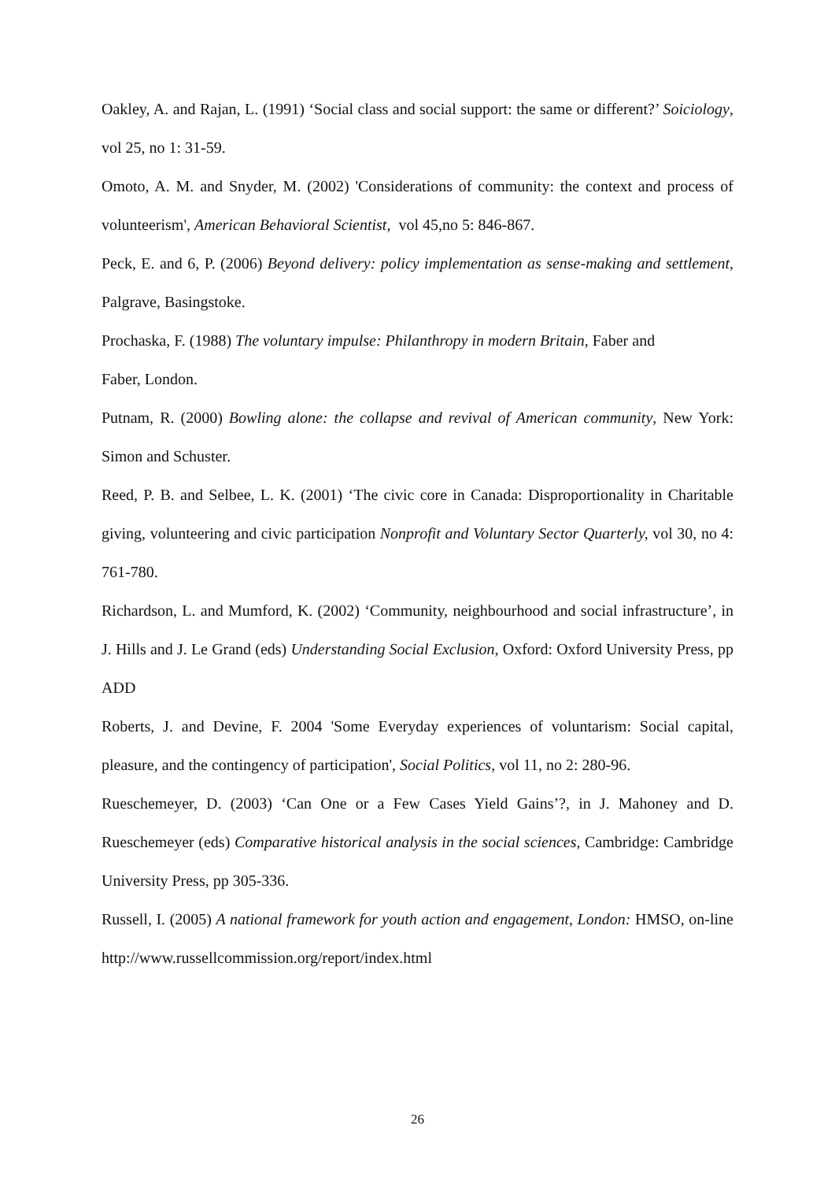Oakley, A. and Rajan, L. (1991) ‘Social class and social support: the same or different?’ Soiciology, vol 25, no 1: 31-59.
Omoto, A. M. and Snyder, M. (2002) 'Considerations of community: the context and process of volunteerism', American Behavioral Scientist, vol 45,no 5: 846-867.
Peck, E. and 6, P. (2006) Beyond delivery: policy implementation as sense-making and settlement, Palgrave, Basingstoke.
Prochaska, F. (1988) The voluntary impulse: Philanthropy in modern Britain, Faber and
Faber, London.
Putnam, R. (2000) Bowling alone: the collapse and revival of American community, New York: Simon and Schuster.
Reed, P. B. and Selbee, L. K. (2001) ‘The civic core in Canada: Disproportionality in Charitable giving, volunteering and civic participation Nonprofit and Voluntary Sector Quarterly, vol 30, no 4: 761-780.
Richardson, L. and Mumford, K. (2002) ‘Community, neighbourhood and social infrastructure’, in J. Hills and J. Le Grand (eds) Understanding Social Exclusion, Oxford: Oxford University Press, pp ADD
Roberts, J. and Devine, F. 2004 'Some Everyday experiences of voluntarism: Social capital, pleasure, and the contingency of participation', Social Politics, vol 11, no 2: 280-96.
Rueschemeyer, D. (2003) ‘Can One or a Few Cases Yield Gains’?, in J. Mahoney and D. Rueschemeyer (eds) Comparative historical analysis in the social sciences, Cambridge: Cambridge University Press, pp 305-336.
Russell, I. (2005) A national framework for youth action and engagement, London: HMSO, on-line http://www.russellcommission.org/report/index.html
26